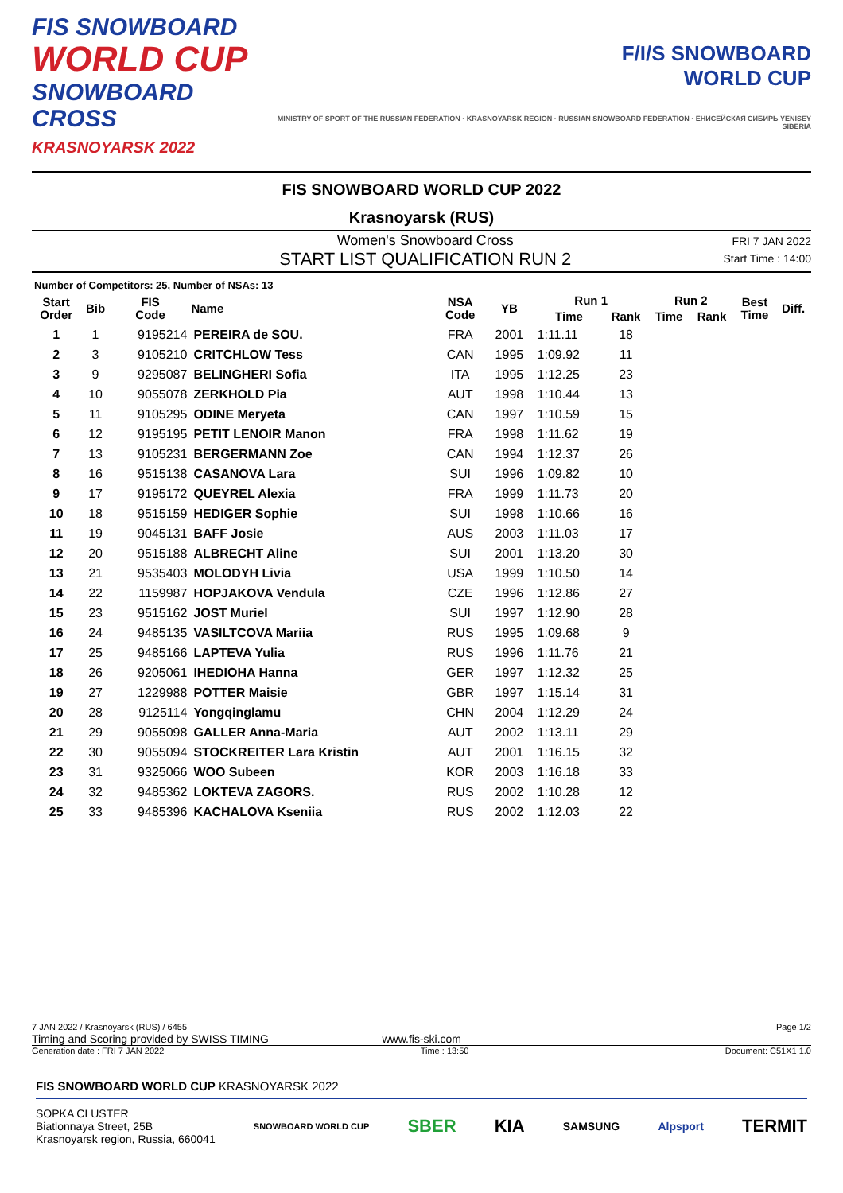FIS SNOWBOARD
WORLD CUP
SNOWBOARD CROSS
KRASNOYARSK 2022
F/I/S SNOWBOARD
WORLD CUP
MINISTRY OF SPORT OF THE RUSSIAN FEDERATION · KRASNOYARSK REGION · RUSSIAN SNOWBOARD FEDERATION · ЕНИСЕЙСКАЯ СИБИРЬ YENISEY SIBERIA
FIS SNOWBOARD WORLD CUP 2022
Krasnoyarsk (RUS)
Women's Snowboard Cross
START LIST QUALIFICATION RUN 2
FRI 7 JAN 2022
Start Time : 14:00
Number of Competitors: 25, Number of NSAs: 13
| Start Order | Bib | FIS Code | Name | NSA Code | YB | Run 1 | | Run 2 | | Best Time | Diff. |
| --- | --- | --- | --- | --- | --- | --- | --- | --- | --- | --- | --- |
| | | | | | | Time | Rank | Time | Rank | | |
| 1 | 1 | 9195214 | PEREIRA de SOU. | FRA | 2001 | 1:11.11 | 18 | | | | |
| 2 | 3 | 9105210 | CRITCHLOW Tess | CAN | 1995 | 1:09.92 | 11 | | | | |
| 3 | 9 | 9295087 | BELINGHERI Sofia | ITA | 1995 | 1:12.25 | 23 | | | | |
| 4 | 10 | 9055078 | ZERKHOLD Pia | AUT | 1998 | 1:10.44 | 13 | | | | |
| 5 | 11 | 9105295 | ODINE Meryeta | CAN | 1997 | 1:10.59 | 15 | | | | |
| 6 | 12 | 9195195 | PETIT LENOIR Manon | FRA | 1998 | 1:11.62 | 19 | | | | |
| 7 | 13 | 9105231 | BERGERMANN Zoe | CAN | 1994 | 1:12.37 | 26 | | | | |
| 8 | 16 | 9515138 | CASANOVA Lara | SUI | 1996 | 1:09.82 | 10 | | | | |
| 9 | 17 | 9195172 | QUEYREL Alexia | FRA | 1999 | 1:11.73 | 20 | | | | |
| 10 | 18 | 9515159 | HEDIGER Sophie | SUI | 1998 | 1:10.66 | 16 | | | | |
| 11 | 19 | 9045131 | BAFF Josie | AUS | 2003 | 1:11.03 | 17 | | | | |
| 12 | 20 | 9515188 | ALBRECHT Aline | SUI | 2001 | 1:13.20 | 30 | | | | |
| 13 | 21 | 9535403 | MOLODYH Livia | USA | 1999 | 1:10.50 | 14 | | | | |
| 14 | 22 | 1159987 | HOPJAKOVA Vendula | CZE | 1996 | 1:12.86 | 27 | | | | |
| 15 | 23 | 9515162 | JOST Muriel | SUI | 1997 | 1:12.90 | 28 | | | | |
| 16 | 24 | 9485135 | VASILTCOVA Mariia | RUS | 1995 | 1:09.68 | 9 | | | | |
| 17 | 25 | 9485166 | LAPTEVA Yulia | RUS | 1996 | 1:11.76 | 21 | | | | |
| 18 | 26 | 9205061 | IHEDIOHA Hanna | GER | 1997 | 1:12.32 | 25 | | | | |
| 19 | 27 | 1229988 | POTTER Maisie | GBR | 1997 | 1:15.14 | 31 | | | | |
| 20 | 28 | 9125114 | Yongqinglamu | CHN | 2004 | 1:12.29 | 24 | | | | |
| 21 | 29 | 9055098 | GALLER Anna-Maria | AUT | 2002 | 1:13.11 | 29 | | | | |
| 22 | 30 | 9055094 | STOCKREITER Lara Kristin | AUT | 2001 | 1:16.15 | 32 | | | | |
| 23 | 31 | 9325066 | WOO Subeen | KOR | 2003 | 1:16.18 | 33 | | | | |
| 24 | 32 | 9485362 | LOKTEVA ZAGORS. | RUS | 2002 | 1:10.28 | 12 | | | | |
| 25 | 33 | 9485396 | KACHALOVA Kseniia | RUS | 2002 | 1:12.03 | 22 | | | | |
7 JAN 2022 / Krasnoyarsk (RUS) / 6455 Page 1/2
Timing and Scoring provided by SWISS TIMING www.fis-ski.com
Generation date : FRI 7 JAN 2022 Time : 13:50 Document: C51X1 1.0
FIS SNOWBOARD WORLD CUP KRASNOYARSK 2022
SOPKA CLUSTER
Biatlonnaya Street, 25B
Krasnoyarsk region, Russia, 660041
SNOWBOARD WORLD CUP SBER KIA SAMSUNG Alpsport TERMIT